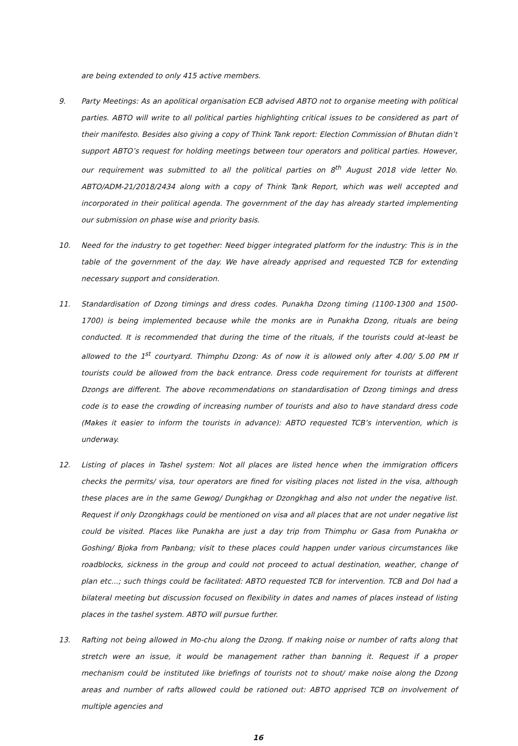are being extended to only 415 active members.
9. Party Meetings: As an apolitical organisation ECB advised ABTO not to organise meeting with political parties. ABTO will write to all political parties highlighting critical issues to be considered as part of their manifesto. Besides also giving a copy of Think Tank report: Election Commission of Bhutan didn’t support ABTO’s request for holding meetings between tour operators and political parties. However, our requirement was submitted to all the political parties on 8<sup>th</sup> August 2018 vide letter No. ABTO/ADM-21/2018/2434 along with a copy of Think Tank Report, which was well accepted and incorporated in their political agenda. The government of the day has already started implementing our submission on phase wise and priority basis.
10. Need for the industry to get together: Need bigger integrated platform for the industry: This is in the table of the government of the day. We have already apprised and requested TCB for extending necessary support and consideration.
11. Standardisation of Dzong timings and dress codes. Punakha Dzong timing (1100-1300 and 1500-1700) is being implemented because while the monks are in Punakha Dzong, rituals are being conducted. It is recommended that during the time of the rituals, if the tourists could at-least be allowed to the 1<sup>st</sup> courtyard. Thimphu Dzong: As of now it is allowed only after 4.00/ 5.00 PM If tourists could be allowed from the back entrance. Dress code requirement for tourists at different Dzongs are different. The above recommendations on standardisation of Dzong timings and dress code is to ease the crowding of increasing number of tourists and also to have standard dress code (Makes it easier to inform the tourists in advance): ABTO requested TCB’s intervention, which is underway.
12. Listing of places in Tashel system: Not all places are listed hence when the immigration officers checks the permits/ visa, tour operators are fined for visiting places not listed in the visa, although these places are in the same Gewog/ Dungkhag or Dzongkhag and also not under the negative list. Request if only Dzongkhags could be mentioned on visa and all places that are not under negative list could be visited. Places like Punakha are just a day trip from Thimphu or Gasa from Punakha or Goshing/ Bjoka from Panbang; visit to these places could happen under various circumstances like roadblocks, sickness in the group and could not proceed to actual destination, weather, change of plan etc...; such things could be facilitated: ABTO requested TCB for intervention. TCB and DoI had a bilateral meeting but discussion focused on flexibility in dates and names of places instead of listing places in the tashel system. ABTO will pursue further.
13. Rafting not being allowed in Mo-chu along the Dzong. If making noise or number of rafts along that stretch were an issue, it would be management rather than banning it. Request if a proper mechanism could be instituted like briefings of tourists not to shout/ make noise along the Dzong areas and number of rafts allowed could be rationed out: ABTO apprised TCB on involvement of multiple agencies and
16